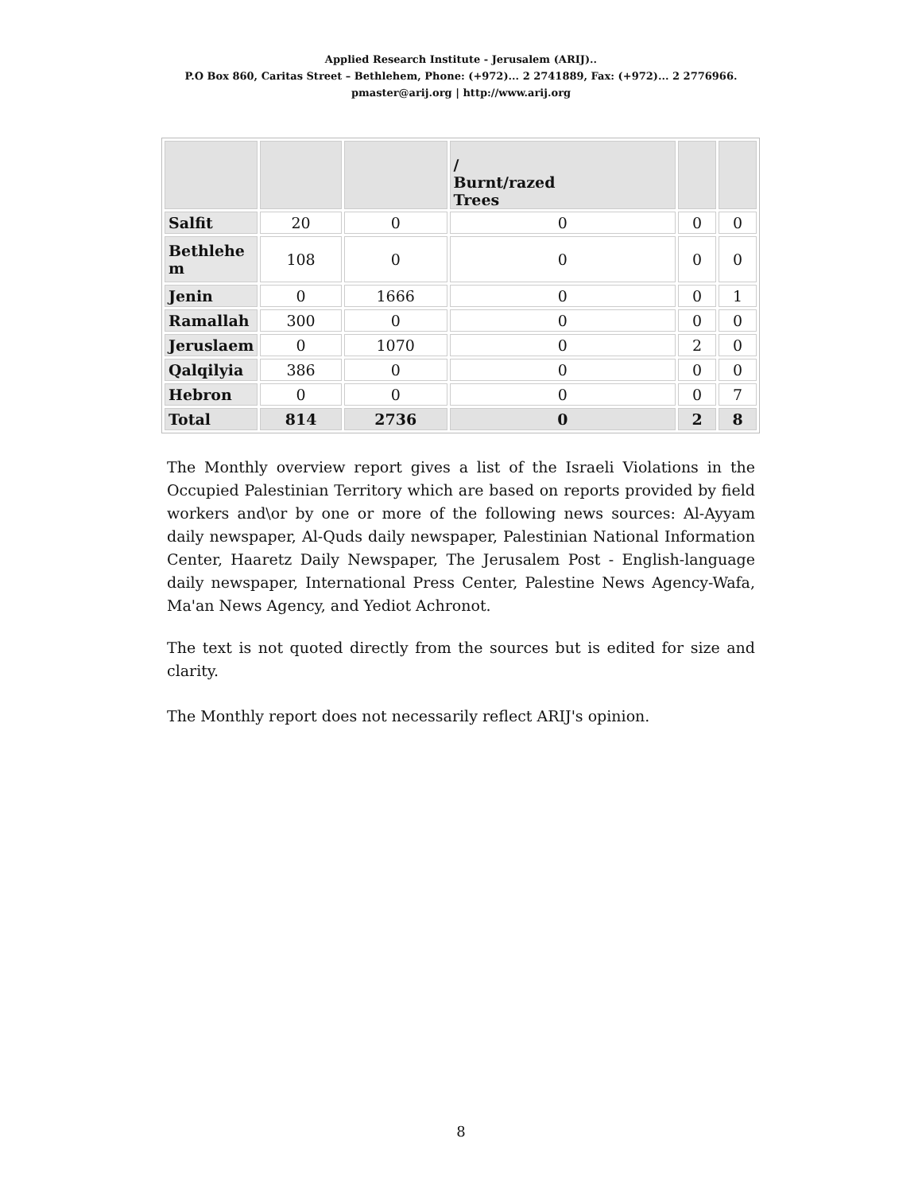Applied Research Institute - Jerusalem (ARIJ)..
P.O Box 860, Caritas Street – Bethlehem, Phone: (+972)... 2 2741889, Fax: (+972)... 2 2776966.
pmaster@arij.org | http://www.arij.org
| | | | / Burnt/razed Trees | | |
| Salfit | 20 | 0 | 0 | 0 | 0 |
| Bethlehe m | 108 | 0 | 0 | 0 | 0 |
| Jenin | 0 | 1666 | 0 | 0 | 1 |
| Ramallah | 300 | 0 | 0 | 0 | 0 |
| Jeruslaem | 0 | 1070 | 0 | 2 | 0 |
| Qalqilyia | 386 | 0 | 0 | 0 | 0 |
| Hebron | 0 | 0 | 0 | 0 | 7 |
| Total | 814 | 2736 | 0 | 2 | 8 |
The Monthly overview report gives a list of the Israeli Violations in the Occupied Palestinian Territory which are based on reports provided by field workers and\or by one or more of the following news sources: Al-Ayyam daily newspaper, Al-Quds daily newspaper, Palestinian National Information Center, Haaretz Daily Newspaper, The Jerusalem Post - English-language daily newspaper, International Press Center, Palestine News Agency-Wafa, Ma'an News Agency, and Yediot Achronot.
The text is not quoted directly from the sources but is edited for size and clarity.
The Monthly report does not necessarily reflect ARIJ's opinion.
8